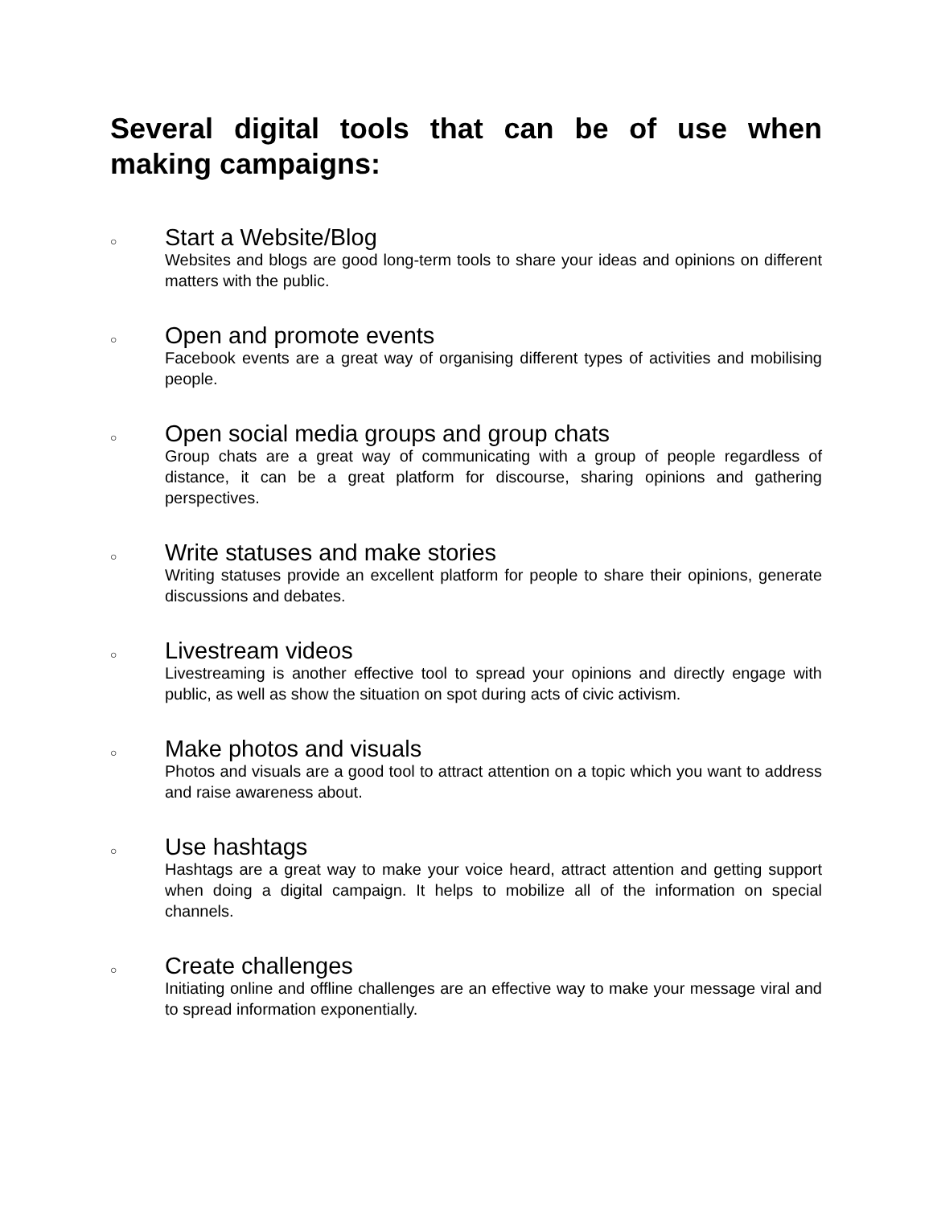Several digital tools that can be of use when making campaigns:
○
Start a Website/Blog
Websites and blogs are good long-term tools to share your ideas and opinions on different matters with the public.
○
Open and promote events
Facebook events are a great way of organising different types of activities and mobilising people.
○
Open social media groups and group chats
Group chats are a great way of communicating with a group of people regardless of distance, it can be a great platform for discourse, sharing opinions and gathering perspectives.
○
Write statuses and make stories
Writing statuses provide an excellent platform for people to share their opinions, generate discussions and debates.
○
Livestream videos
Livestreaming is another effective tool to spread your opinions and directly engage with public, as well as show the situation on spot during acts of civic activism.
○
Make photos and visuals
Photos and visuals are a good tool to attract attention on a topic which you want to address and raise awareness about.
○
Use hashtags
Hashtags are a great way to make your voice heard, attract attention and getting support when doing a digital campaign. It helps to mobilize all of the information on special channels.
○
Create challenges
Initiating online and offline challenges are an effective way to make your message viral and to spread information exponentially.